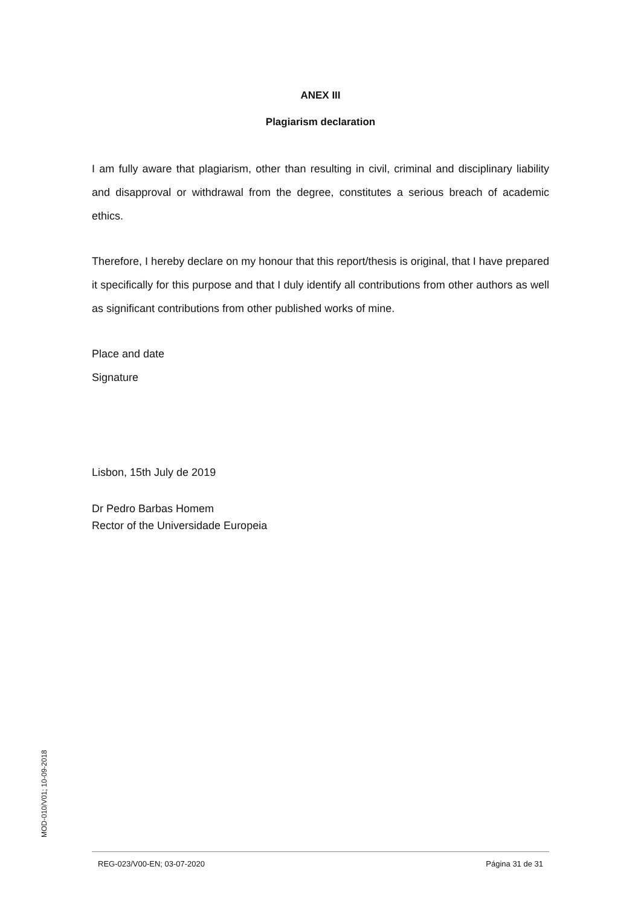ANEX III
Plagiarism declaration
I am fully aware that plagiarism, other than resulting in civil, criminal and disciplinary liability and disapproval or withdrawal from the degree, constitutes a serious breach of academic ethics.
Therefore, I hereby declare on my honour that this report/thesis is original, that I have prepared it specifically for this purpose and that I duly identify all contributions from other authors as well as significant contributions from other published works of mine.
Place and date
Signature
Lisbon, 15th July de 2019
Dr Pedro Barbas Homem
Rector of the Universidade Europeia
MOD-010/V01; 10-09-2018
REG-023/V00-EN; 03-07-2020 Página 31 de 31